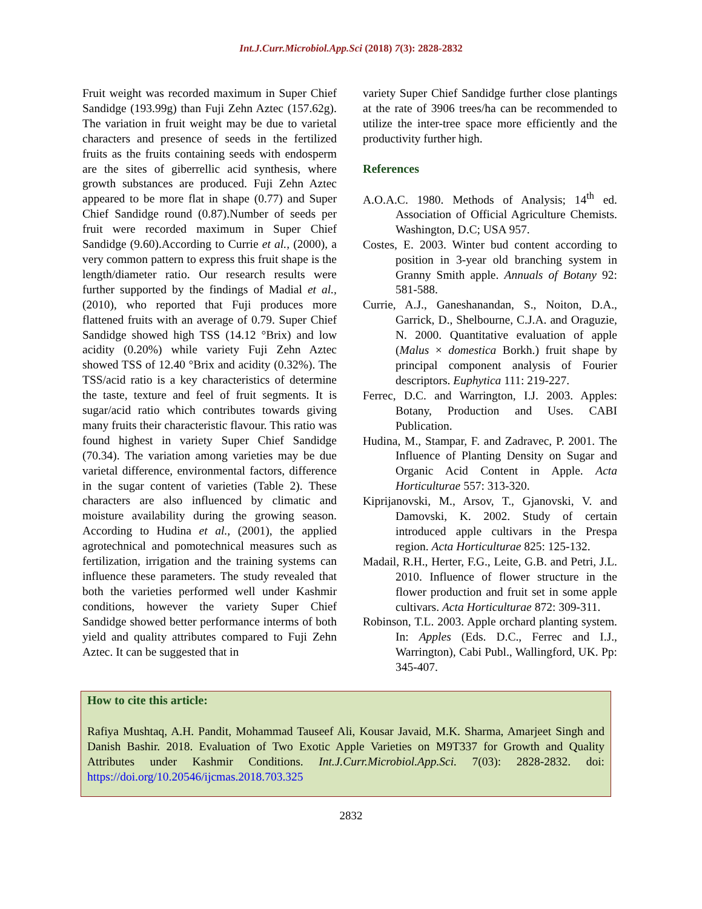Int.J.Curr.Microbiol.App.Sci (2018) 7(3): 2828-2832
Fruit weight was recorded maximum in Super Chief Sandidge (193.99g) than Fuji Zehn Aztec (157.62g). The variation in fruit weight may be due to varietal characters and presence of seeds in the fertilized fruits as the fruits containing seeds with endosperm are the sites of giberrellic acid synthesis, where growth substances are produced. Fuji Zehn Aztec appeared to be more flat in shape (0.77) and Super Chief Sandidge round (0.87).Number of seeds per fruit were recorded maximum in Super Chief Sandidge (9.60).According to Currie et al., (2000), a very common pattern to express this fruit shape is the length/diameter ratio. Our research results were further supported by the findings of Madial et al., (2010), who reported that Fuji produces more flattened fruits with an average of 0.79. Super Chief Sandidge showed high TSS (14.12 °Brix) and low acidity (0.20%) while variety Fuji Zehn Aztec showed TSS of 12.40 °Brix and acidity (0.32%). The TSS/acid ratio is a key characteristics of determine the taste, texture and feel of fruit segments. It is sugar/acid ratio which contributes towards giving many fruits their characteristic flavour. This ratio was found highest in variety Super Chief Sandidge (70.34). The variation among varieties may be due varietal difference, environmental factors, difference in the sugar content of varieties (Table 2). These characters are also influenced by climatic and moisture availability during the growing season. According to Hudina et al., (2001), the applied agrotechnical and pomotechnical measures such as fertilization, irrigation and the training systems can influence these parameters. The study revealed that both the varieties performed well under Kashmir conditions, however the variety Super Chief Sandidge showed better performance interms of both yield and quality attributes compared to Fuji Zehn Aztec. It can be suggested that in
variety Super Chief Sandidge further close plantings at the rate of 3906 trees/ha can be recommended to utilize the inter-tree space more efficiently and the productivity further high.
References
A.O.A.C. 1980. Methods of Analysis; 14<sup>th</sup> ed. Association of Official Agriculture Chemists. Washington, D.C; USA 957.
Costes, E. 2003. Winter bud content according to position in 3-year old branching system in Granny Smith apple. Annuals of Botany 92: 581-588.
Currie, A.J., Ganeshanandan, S., Noiton, D.A., Garrick, D., Shelbourne, C.J.A. and Oraguzie, N. 2000. Quantitative evaluation of apple (Malus × domestica Borkh.) fruit shape by principal component analysis of Fourier descriptors. Euphytica 111: 219-227.
Ferrec, D.C. and Warrington, I.J. 2003. Apples: Botany, Production and Uses. CABI Publication.
Hudina, M., Stampar, F. and Zadravec, P. 2001. The Influence of Planting Density on Sugar and Organic Acid Content in Apple. Acta Horticulturae 557: 313-320.
Kiprijanovski, M., Arsov, T., Gjanovski, V. and Damovski, K. 2002. Study of certain introduced apple cultivars in the Prespa region. Acta Horticulturae 825: 125-132.
Madail, R.H., Herter, F.G., Leite, G.B. and Petri, J.L. 2010. Influence of flower structure in the flower production and fruit set in some apple cultivars. Acta Horticulturae 872: 309-311.
Robinson, T.L. 2003. Apple orchard planting system. In: Apples (Eds. D.C., Ferrec and I.J., Warrington), Cabi Publ., Wallingford, UK. Pp: 345-407.
How to cite this article:
Rafiya Mushtaq, A.H. Pandit, Mohammad Tauseef Ali, Kousar Javaid, M.K. Sharma, Amarjeet Singh and Danish Bashir. 2018. Evaluation of Two Exotic Apple Varieties on M9T337 for Growth and Quality Attributes under Kashmir Conditions. Int.J.Curr.Microbiol.App.Sci. 7(03): 2828-2832. doi: https://doi.org/10.20546/ijcmas.2018.703.325
2832